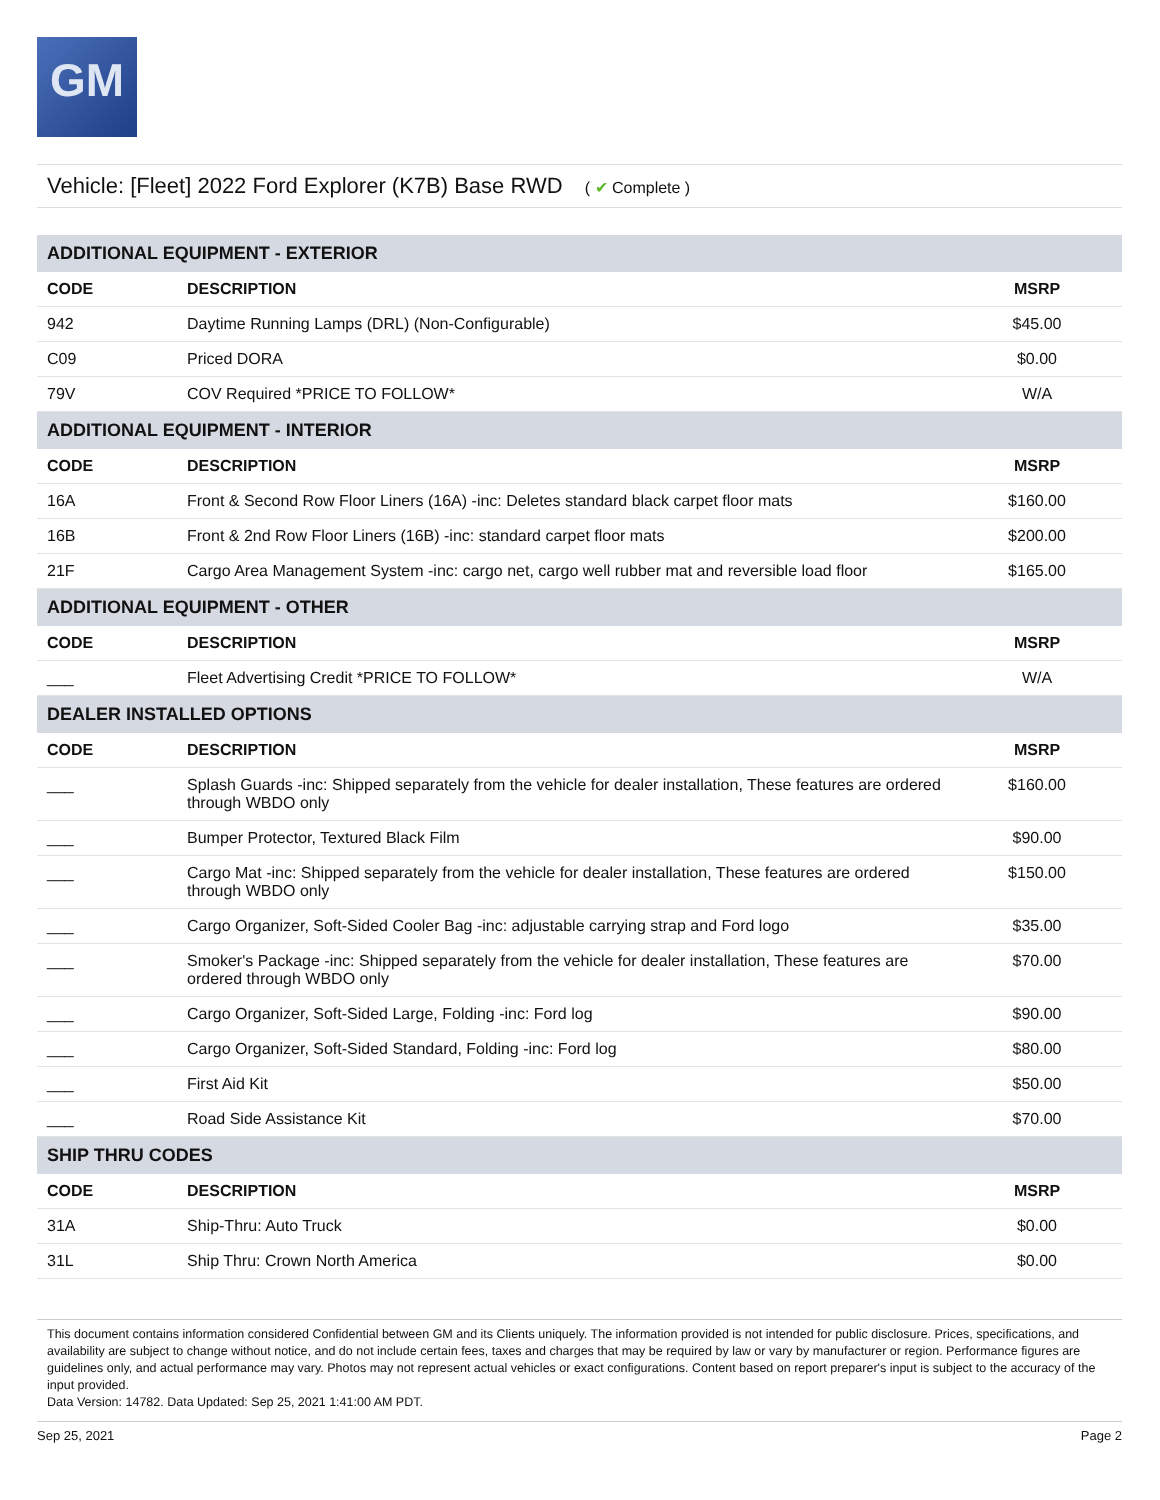GM
Vehicle: [Fleet] 2022 Ford Explorer (K7B) Base RWD ( ✔ Complete )
| ADDITIONAL EQUIPMENT - EXTERIOR | | |
| CODE | DESCRIPTION | MSRP |
| 942 | Daytime Running Lamps (DRL) (Non-Configurable) | $45.00 |
| C09 | Priced DORA | $0.00 |
| 79V | COV Required *PRICE TO FOLLOW* | W/A |
| ADDITIONAL EQUIPMENT - INTERIOR | | |
| CODE | DESCRIPTION | MSRP |
| 16A | Front & Second Row Floor Liners (16A) -inc: Deletes standard black carpet floor mats | $160.00 |
| 16B | Front & 2nd Row Floor Liners (16B) -inc: standard carpet floor mats | $200.00 |
| 21F | Cargo Area Management System -inc: cargo net, cargo well rubber mat and reversible load floor | $165.00 |
| ADDITIONAL EQUIPMENT - OTHER | | |
| CODE | DESCRIPTION | MSRP |
| ___ | Fleet Advertising Credit *PRICE TO FOLLOW* | W/A |
| DEALER INSTALLED OPTIONS | | |
| CODE | DESCRIPTION | MSRP |
| ___ | Splash Guards -inc: Shipped separately from the vehicle for dealer installation, These features are ordered through WBDO only | $160.00 |
| ___ | Bumper Protector, Textured Black Film | $90.00 |
| ___ | Cargo Mat -inc: Shipped separately from the vehicle for dealer installation, These features are ordered through WBDO only | $150.00 |
| ___ | Cargo Organizer, Soft-Sided Cooler Bag -inc: adjustable carrying strap and Ford logo | $35.00 |
| ___ | Smoker's Package -inc: Shipped separately from the vehicle for dealer installation, These features are ordered through WBDO only | $70.00 |
| ___ | Cargo Organizer, Soft-Sided Large, Folding -inc: Ford log | $90.00 |
| ___ | Cargo Organizer, Soft-Sided Standard, Folding -inc: Ford log | $80.00 |
| ___ | First Aid Kit | $50.00 |
| ___ | Road Side Assistance Kit | $70.00 |
| SHIP THRU CODES | | |
| CODE | DESCRIPTION | MSRP |
| 31A | Ship-Thru: Auto Truck | $0.00 |
| 31L | Ship Thru: Crown North America | $0.00 |
This document contains information considered Confidential between GM and its Clients uniquely. The information provided is not intended for public disclosure. Prices, specifications, and availability are subject to change without notice, and do not include certain fees, taxes and charges that may be required by law or vary by manufacturer or region. Performance figures are guidelines only, and actual performance may vary. Photos may not represent actual vehicles or exact configurations. Content based on report preparer's input is subject to the accuracy of the input provided.
Data Version: 14782. Data Updated: Sep 25, 2021 1:41:00 AM PDT.
Sep 25, 2021 Page 2